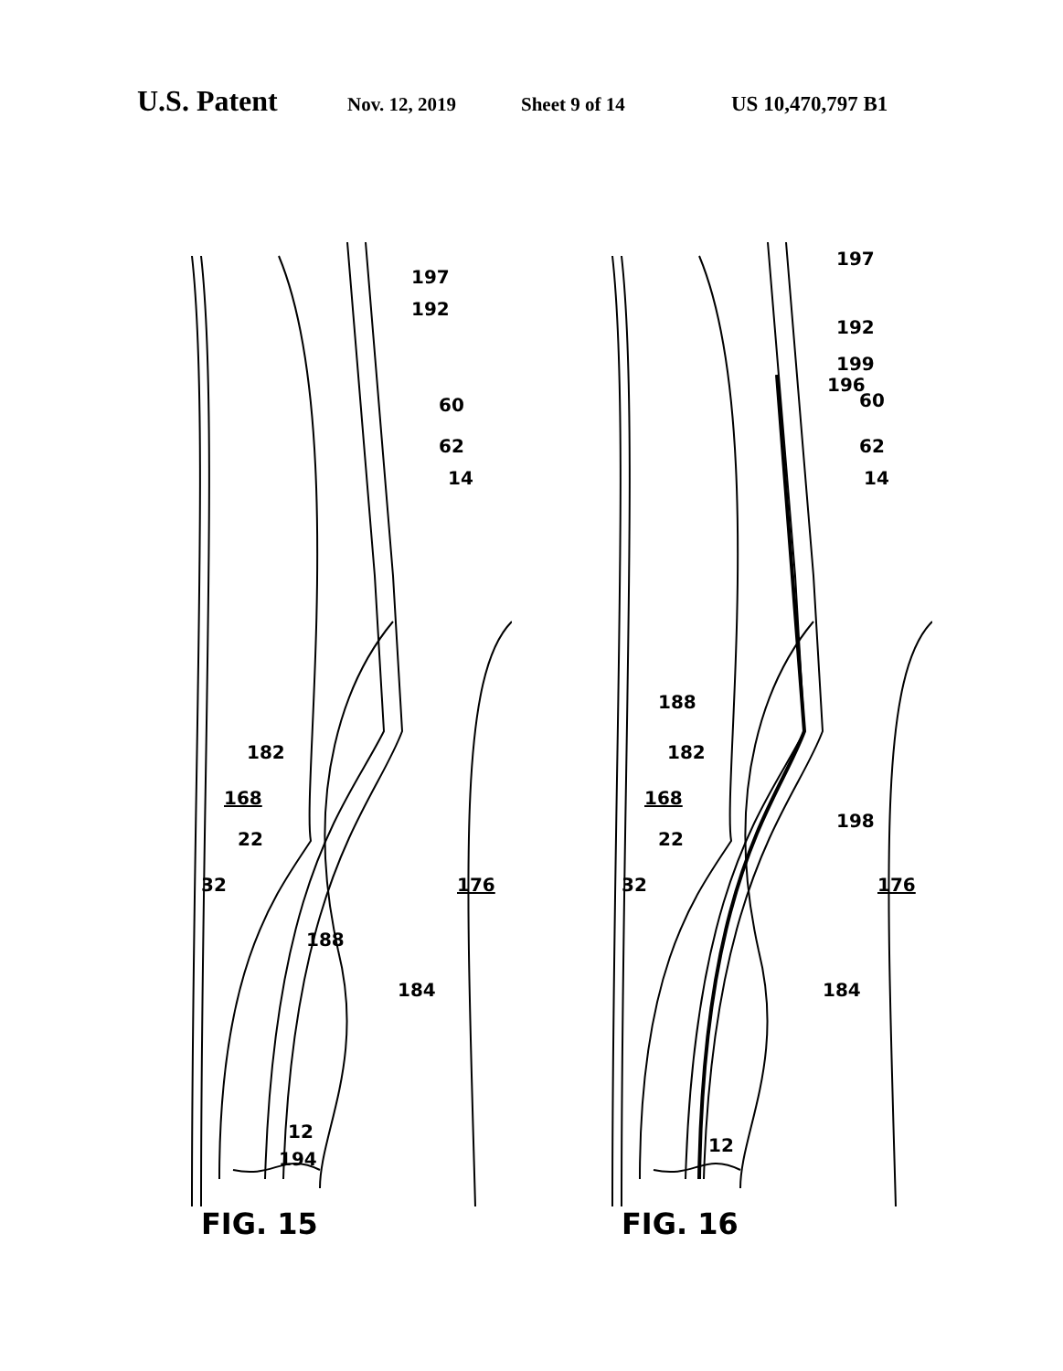U.S. Patent Nov. 12, 2019 Sheet 9 of 14 US 10,470,797 B1
197
192
60
62
14
182
168
22
32
176
188
184
12
194
FIG. 15
197
192
199
196
60
62
14
188
182
168
198
22
32
176
184
12
FIG. 16